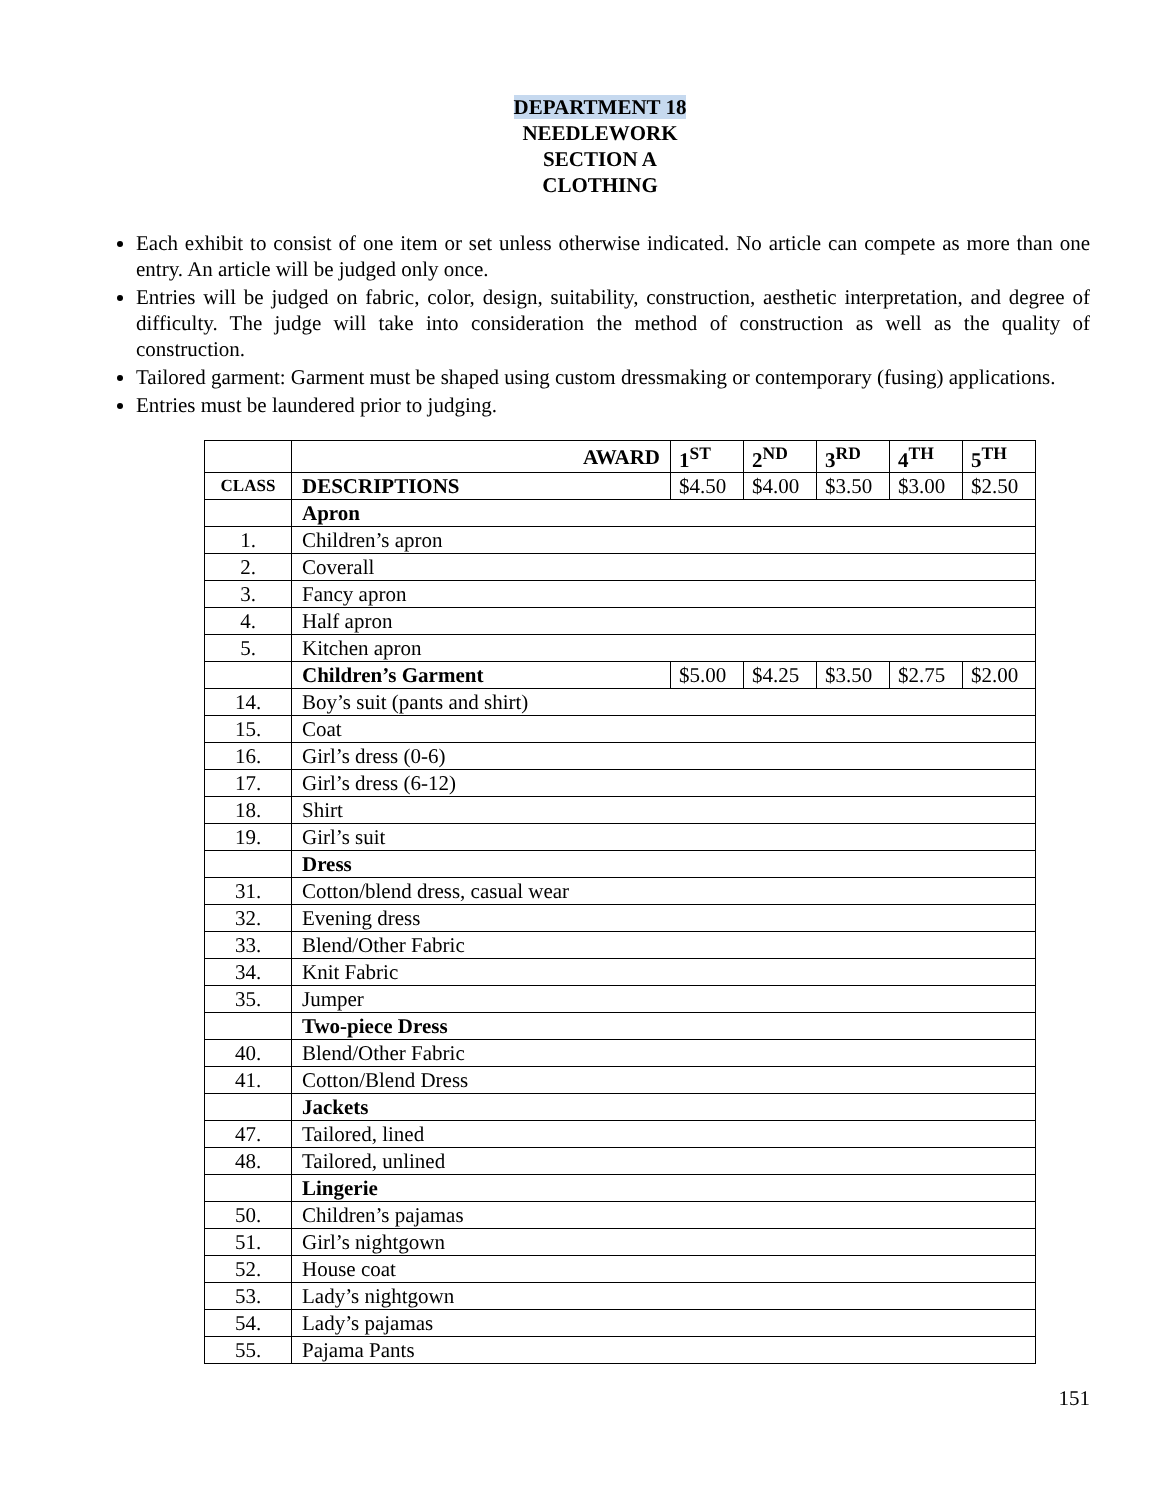DEPARTMENT 18
NEEDLEWORK
SECTION A
CLOTHING
Each exhibit to consist of one item or set unless otherwise indicated. No article can compete as more than one entry. An article will be judged only once.
Entries will be judged on fabric, color, design, suitability, construction, aesthetic interpretation, and degree of difficulty. The judge will take into consideration the method of construction as well as the quality of construction.
Tailored garment: Garment must be shaped using custom dressmaking or contemporary (fusing) applications.
Entries must be laundered prior to judging.
| | AWARD | 1<sup>ST</sup> | 2<sup>ND</sup> | 3<sup>RD</sup> | 4<sup>TH</sup> | 5<sup>TH</sup> |
| CLASS | DESCRIPTIONS | $4.50 | $4.00 | $3.50 | $3.00 | $2.50 |
| | Apron | | | | | |
| 1. | Children’s apron | | | | | |
| 2. | Coverall | | | | | |
| 3. | Fancy apron | | | | | |
| 4. | Half apron | | | | | |
| 5. | Kitchen apron | | | | | |
| | Children’s Garment | $5.00 | $4.25 | $3.50 | $2.75 | $2.00 |
| 14. | Boy’s suit (pants and shirt) | | | | | |
| 15. | Coat | | | | | |
| 16. | Girl’s dress (0-6) | | | | | |
| 17. | Girl’s dress (6-12) | | | | | |
| 18. | Shirt | | | | | |
| 19. | Girl’s suit | | | | | |
| | Dress | | | | | |
| 31. | Cotton/blend dress, casual wear | | | | | |
| 32. | Evening dress | | | | | |
| 33. | Blend/Other Fabric | | | | | |
| 34. | Knit Fabric | | | | | |
| 35. | Jumper | | | | | |
| | Two-piece Dress | | | | | |
| 40. | Blend/Other Fabric | | | | | |
| 41. | Cotton/Blend Dress | | | | | |
| | Jackets | | | | | |
| 47. | Tailored, lined | | | | | |
| 48. | Tailored, unlined | | | | | |
| | Lingerie | | | | | |
| 50. | Children’s pajamas | | | | | |
| 51. | Girl’s nightgown | | | | | |
| 52. | House coat | | | | | |
| 53. | Lady’s nightgown | | | | | |
| 54. | Lady’s pajamas | | | | | |
| 55. | Pajama Pants | | | | | |
151